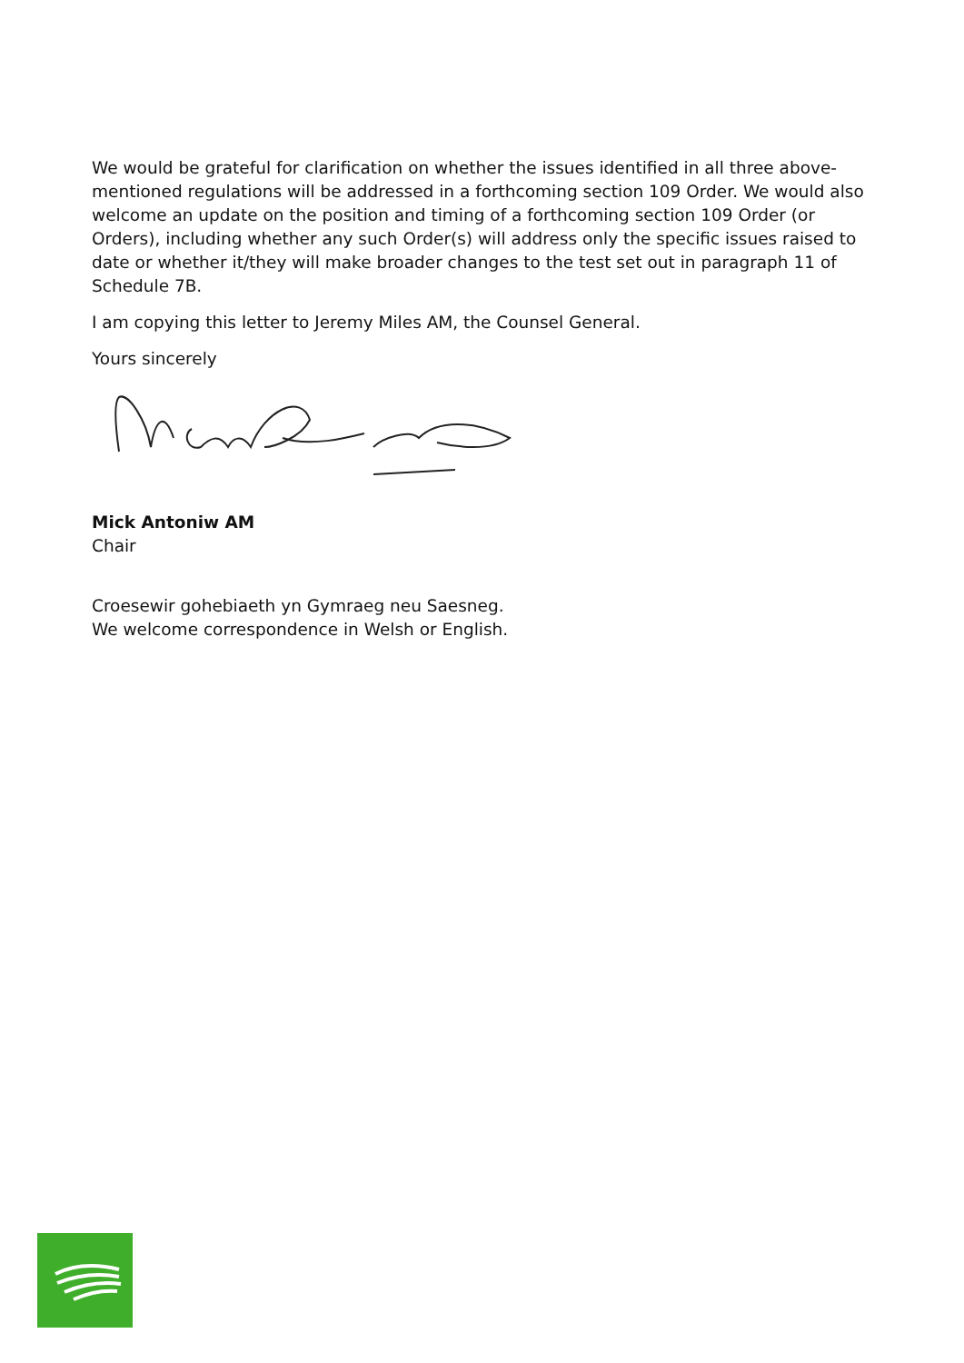We would be grateful for clarification on whether the issues identified in all three above-mentioned regulations will be addressed in a forthcoming section 109 Order. We would also welcome an update on the position and timing of a forthcoming section 109 Order (or Orders), including whether any such Order(s) will address only the specific issues raised to date or whether it/they will make broader changes to the test set out in paragraph 11 of Schedule 7B.
I am copying this letter to Jeremy Miles AM, the Counsel General.
Yours sincerely
Mick Antoniw AM
Chair
Croesewir gohebiaeth yn Gymraeg neu Saesneg.
We welcome correspondence in Welsh or English.